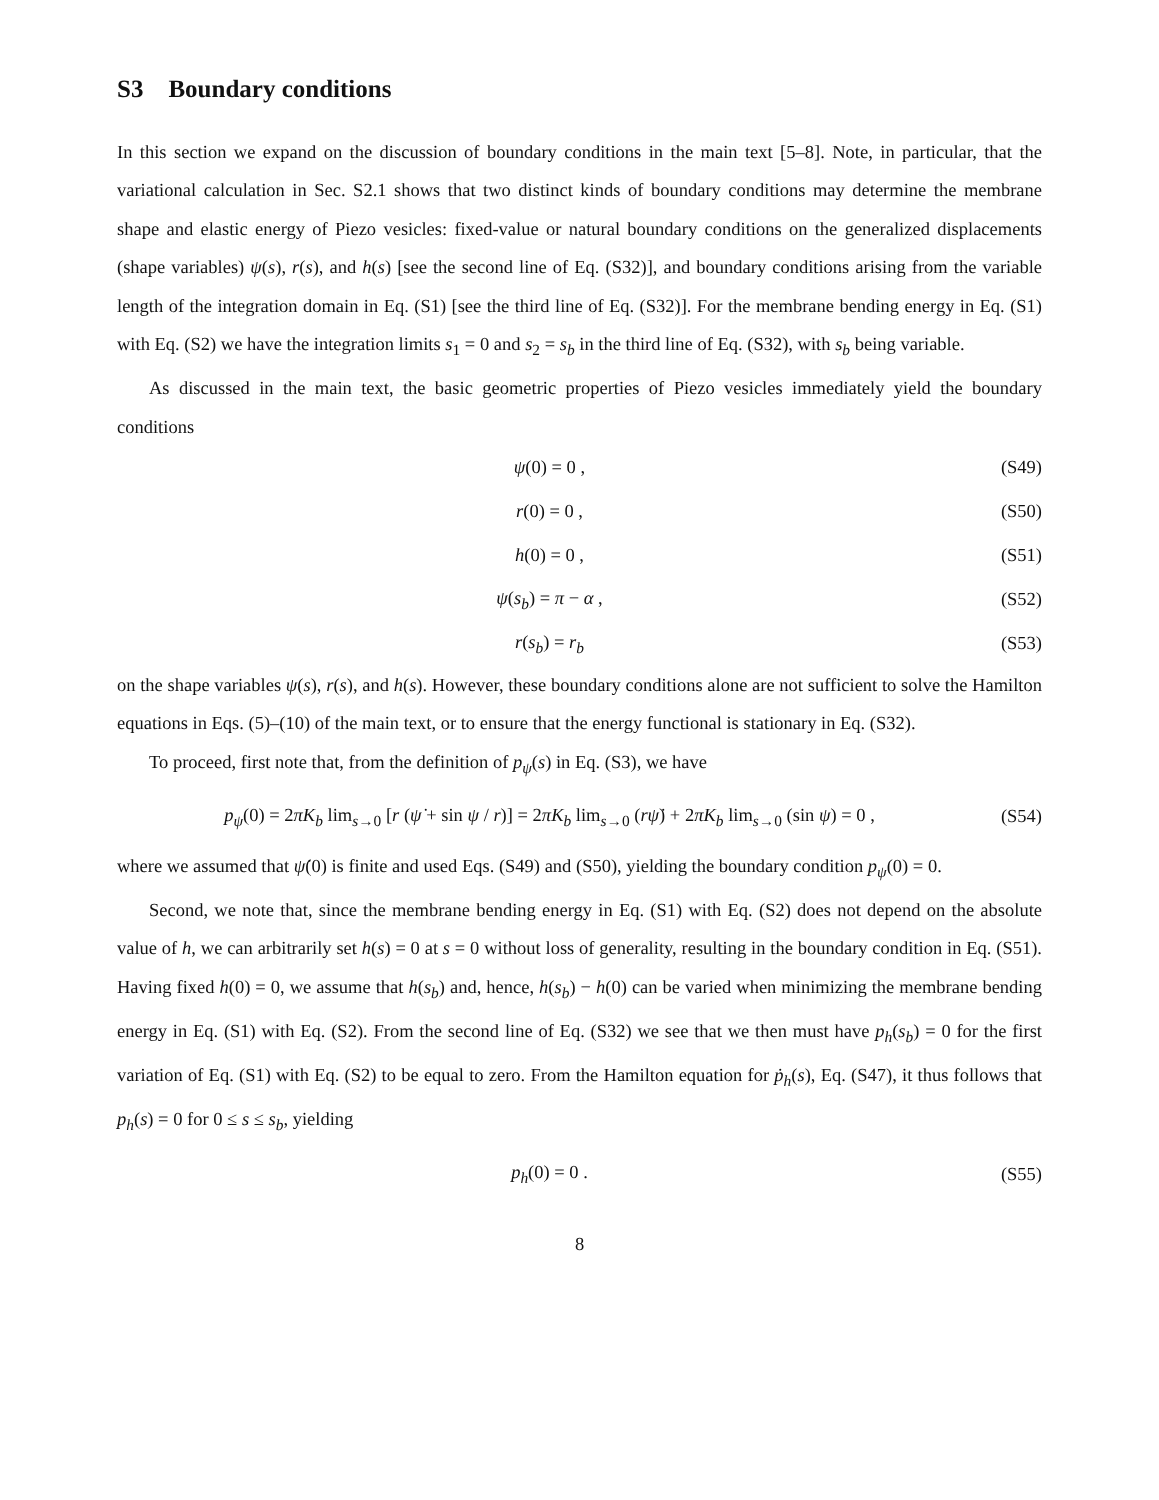S3 Boundary conditions
In this section we expand on the discussion of boundary conditions in the main text [5–8]. Note, in particular, that the variational calculation in Sec. S2.1 shows that two distinct kinds of boundary conditions may determine the membrane shape and elastic energy of Piezo vesicles: fixed-value or natural boundary conditions on the generalized displacements (shape variables) ψ(s), r(s), and h(s) [see the second line of Eq. (S32)], and boundary conditions arising from the variable length of the integration domain in Eq. (S1) [see the third line of Eq. (S32)]. For the membrane bending energy in Eq. (S1) with Eq. (S2) we have the integration limits s<sub>1</sub> = 0 and s<sub>2</sub> = s<sub>b</sub> in the third line of Eq. (S32), with s<sub>b</sub> being variable.
As discussed in the main text, the basic geometric properties of Piezo vesicles immediately yield the boundary conditions
ψ(0) = 0 , (S49)
r(0) = 0 , (S50)
h(0) = 0 , (S51)
ψ(s<sub>b</sub>) = π − α , (S52)
r(s<sub>b</sub>) = r<sub>b</sub> (S53)
on the shape variables ψ(s), r(s), and h(s). However, these boundary conditions alone are not sufficient to solve the Hamilton equations in Eqs. (5)–(10) of the main text, or to ensure that the energy functional is stationary in Eq. (S32).
To proceed, first note that, from the definition of p<sub>ψ</sub>(s) in Eq. (S3), we have
p<sub>ψ</sub>(0) = 2πK<sub>b</sub> lim<sub>s→0</sub> [r (ψ̇ + sin ψ / r)] = 2πK<sub>b</sub> lim<sub>s→0</sub> (rψ̇) + 2πK<sub>b</sub> lim<sub>s→0</sub> (sin ψ) = 0 , (S54)
where we assumed that ψ̇(0) is finite and used Eqs. (S49) and (S50), yielding the boundary condition p<sub>ψ</sub>(0) = 0.
Second, we note that, since the membrane bending energy in Eq. (S1) with Eq. (S2) does not depend on the absolute value of h, we can arbitrarily set h(s) = 0 at s = 0 without loss of generality, resulting in the boundary condition in Eq. (S51). Having fixed h(0) = 0, we assume that h(s<sub>b</sub>) and, hence, h(s<sub>b</sub>) − h(0) can be varied when minimizing the membrane bending energy in Eq. (S1) with Eq. (S2). From the second line of Eq. (S32) we see that we then must have p<sub>h</sub>(s<sub>b</sub>) = 0 for the first variation of Eq. (S1) with Eq. (S2) to be equal to zero. From the Hamilton equation for ṗ<sub>h</sub>(s), Eq. (S47), it thus follows that p<sub>h</sub>(s) = 0 for 0 ≤ s ≤ s<sub>b</sub>, yielding
p<sub>h</sub>(0) = 0 . (S55)
8